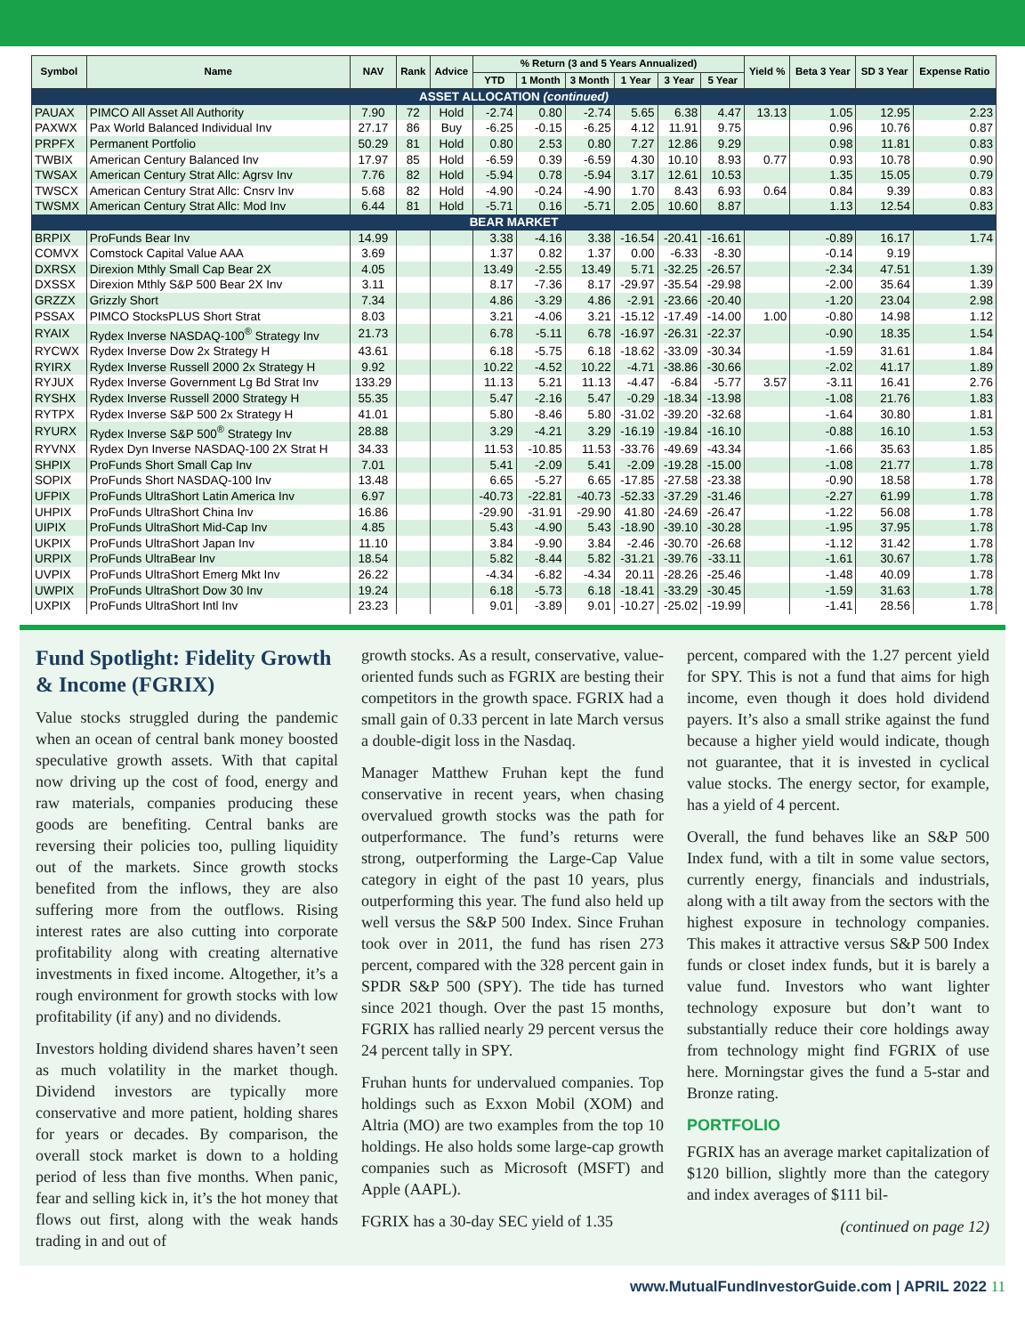| Symbol | Name | NAV | Rank | Advice | % Return (3 and 5 Years Annualized) | | | | | | Yield % | Beta 3 Year | SD 3 Year | Expense Ratio |
| --- | --- | --- | --- | --- | --- | --- | --- | --- | --- | --- | --- | --- | --- | --- |
| | | | | | YTD | 1 Month | 3 Month | 1 Year | 3 Year | 5 Year | | | | |
| ASSET ALLOCATION (continued) | | | | | | | | | | | | | | |
| PAUAX | PIMCO All Asset All Authority | 7.90 | 72 | Hold | -2.74 | 0.80 | -2.74 | 5.65 | 6.38 | 4.47 | 13.13 | 1.05 | 12.95 | 2.23 |
| PAXWX | Pax World Balanced Individual Inv | 27.17 | 86 | Buy | -6.25 | -0.15 | -6.25 | 4.12 | 11.91 | 9.75 | | 0.96 | 10.76 | 0.87 |
| PRPFX | Permanent Portfolio | 50.29 | 81 | Hold | 0.80 | 2.53 | 0.80 | 7.27 | 12.86 | 9.29 | | 0.98 | 11.81 | 0.83 |
| TWBIX | American Century Balanced Inv | 17.97 | 85 | Hold | -6.59 | 0.39 | -6.59 | 4.30 | 10.10 | 8.93 | 0.77 | 0.93 | 10.78 | 0.90 |
| TWSAX | American Century Strat Allc: Agrsv Inv | 7.76 | 82 | Hold | -5.94 | 0.78 | -5.94 | 3.17 | 12.61 | 10.53 | | 1.35 | 15.05 | 0.79 |
| TWSCX | American Century Strat Allc: Cnsrv Inv | 5.68 | 82 | Hold | -4.90 | -0.24 | -4.90 | 1.70 | 8.43 | 6.93 | 0.64 | 0.84 | 9.39 | 0.83 |
| TWSMX | American Century Strat Allc: Mod Inv | 6.44 | 81 | Hold | -5.71 | 0.16 | -5.71 | 2.05 | 10.60 | 8.87 | | 1.13 | 12.54 | 0.83 |
| BEAR MARKET | | | | | | | | | | | | | | |
| BRPIX | ProFunds Bear Inv | 14.99 | | | 3.38 | -4.16 | 3.38 | -16.54 | -20.41 | -16.61 | | -0.89 | 16.17 | 1.74 |
| COMVX | Comstock Capital Value AAA | 3.69 | | | 1.37 | 0.82 | 1.37 | 0.00 | -6.33 | -8.30 | | -0.14 | 9.19 | |
| DXRSX | Direxion Mthly Small Cap Bear 2X | 4.05 | | | 13.49 | -2.55 | 13.49 | 5.71 | -32.25 | -26.57 | | -2.34 | 47.51 | 1.39 |
| DXSSX | Direxion Mthly S&P 500 Bear 2X Inv | 3.11 | | | 8.17 | -7.36 | 8.17 | -29.97 | -35.54 | -29.98 | | -2.00 | 35.64 | 1.39 |
| GRZZX | Grizzly Short | 7.34 | | | 4.86 | -3.29 | 4.86 | -2.91 | -23.66 | -20.40 | | -1.20 | 23.04 | 2.98 |
| PSSAX | PIMCO StocksPLUS Short Strat | 8.03 | | | 3.21 | -4.06 | 3.21 | -15.12 | -17.49 | -14.00 | 1.00 | -0.80 | 14.98 | 1.12 |
| RYAIX | Rydex Inverse NASDAQ-100<sup>®</sup> Strategy Inv | 21.73 | | | 6.78 | -5.11 | 6.78 | -16.97 | -26.31 | -22.37 | | -0.90 | 18.35 | 1.54 |
| RYCWX | Rydex Inverse Dow 2x Strategy H | 43.61 | | | 6.18 | -5.75 | 6.18 | -18.62 | -33.09 | -30.34 | | -1.59 | 31.61 | 1.84 |
| RYIRX | Rydex Inverse Russell 2000 2x Strategy H | 9.92 | | | 10.22 | -4.52 | 10.22 | -4.71 | -38.86 | -30.66 | | -2.02 | 41.17 | 1.89 |
| RYJUX | Rydex Inverse Government Lg Bd Strat Inv | 133.29 | | | 11.13 | 5.21 | 11.13 | -4.47 | -6.84 | -5.77 | 3.57 | -3.11 | 16.41 | 2.76 |
| RYSHX | Rydex Inverse Russell 2000 Strategy H | 55.35 | | | 5.47 | -2.16 | 5.47 | -0.29 | -18.34 | -13.98 | | -1.08 | 21.76 | 1.83 |
| RYTPX | Rydex Inverse S&P 500 2x Strategy H | 41.01 | | | 5.80 | -8.46 | 5.80 | -31.02 | -39.20 | -32.68 | | -1.64 | 30.80 | 1.81 |
| RYURX | Rydex Inverse S&P 500<sup>®</sup> Strategy Inv | 28.88 | | | 3.29 | -4.21 | 3.29 | -16.19 | -19.84 | -16.10 | | -0.88 | 16.10 | 1.53 |
| RYVNX | Rydex Dyn Inverse NASDAQ-100 2X Strat H | 34.33 | | | 11.53 | -10.85 | 11.53 | -33.76 | -49.69 | -43.34 | | -1.66 | 35.63 | 1.85 |
| SHPIX | ProFunds Short Small Cap Inv | 7.01 | | | 5.41 | -2.09 | 5.41 | -2.09 | -19.28 | -15.00 | | -1.08 | 21.77 | 1.78 |
| SOPIX | ProFunds Short NASDAQ-100 Inv | 13.48 | | | 6.65 | -5.27 | 6.65 | -17.85 | -27.58 | -23.38 | | -0.90 | 18.58 | 1.78 |
| UFPIX | ProFunds UltraShort Latin America Inv | 6.97 | | | -40.73 | -22.81 | -40.73 | -52.33 | -37.29 | -31.46 | | -2.27 | 61.99 | 1.78 |
| UHPIX | ProFunds UltraShort China Inv | 16.86 | | | -29.90 | -31.91 | -29.90 | 41.80 | -24.69 | -26.47 | | -1.22 | 56.08 | 1.78 |
| UIPIX | ProFunds UltraShort Mid-Cap Inv | 4.85 | | | 5.43 | -4.90 | 5.43 | -18.90 | -39.10 | -30.28 | | -1.95 | 37.95 | 1.78 |
| UKPIX | ProFunds UltraShort Japan Inv | 11.10 | | | 3.84 | -9.90 | 3.84 | -2.46 | -30.70 | -26.68 | | -1.12 | 31.42 | 1.78 |
| URPIX | ProFunds UltraBear Inv | 18.54 | | | 5.82 | -8.44 | 5.82 | -31.21 | -39.76 | -33.11 | | -1.61 | 30.67 | 1.78 |
| UVPIX | ProFunds UltraShort Emerg Mkt Inv | 26.22 | | | -4.34 | -6.82 | -4.34 | 20.11 | -28.26 | -25.46 | | -1.48 | 40.09 | 1.78 |
| UWPIX | ProFunds UltraShort Dow 30 Inv | 19.24 | | | 6.18 | -5.73 | 6.18 | -18.41 | -33.29 | -30.45 | | -1.59 | 31.63 | 1.78 |
| UXPIX | ProFunds UltraShort Intl Inv | 23.23 | | | 9.01 | -3.89 | 9.01 | -10.27 | -25.02 | -19.99 | | -1.41 | 28.56 | 1.78 |
Fund Spotlight: Fidelity Growth & Income (FGRIX)
Value stocks struggled during the pandemic when an ocean of central bank money boosted speculative growth assets. With that capital now driving up the cost of food, energy and raw materials, companies producing these goods are benefiting. Central banks are reversing their policies too, pulling liquidity out of the markets. Since growth stocks benefited from the inflows, they are also suffering more from the outflows. Rising interest rates are also cutting into corporate profitability along with creating alternative investments in fixed income. Altogether, it’s a rough environment for growth stocks with low profitability (if any) and no dividends.
Investors holding dividend shares haven’t seen as much volatility in the market though. Dividend investors are typically more conservative and more patient, holding shares for years or decades. By comparison, the overall stock market is down to a holding period of less than five months. When panic, fear and selling kick in, it’s the hot money that flows out first, along with the weak hands trading in and out of
growth stocks. As a result, conservative, value-oriented funds such as FGRIX are besting their competitors in the growth space. FGRIX had a small gain of 0.33 percent in late March versus a double-digit loss in the Nasdaq.
Manager Matthew Fruhan kept the fund conservative in recent years, when chasing overvalued growth stocks was the path for outperformance. The fund’s returns were strong, outperforming the Large-Cap Value category in eight of the past 10 years, plus outperforming this year. The fund also held up well versus the S&P 500 Index. Since Fruhan took over in 2011, the fund has risen 273 percent, compared with the 328 percent gain in SPDR S&P 500 (SPY). The tide has turned since 2021 though. Over the past 15 months, FGRIX has rallied nearly 29 percent versus the 24 percent tally in SPY.
Fruhan hunts for undervalued companies. Top holdings such as Exxon Mobil (XOM) and Altria (MO) are two examples from the top 10 holdings. He also holds some large-cap growth companies such as Microsoft (MSFT) and Apple (AAPL).
FGRIX has a 30-day SEC yield of 1.35
percent, compared with the 1.27 percent yield for SPY. This is not a fund that aims for high income, even though it does hold dividend payers. It’s also a small strike against the fund because a higher yield would indicate, though not guarantee, that it is invested in cyclical value stocks. The energy sector, for example, has a yield of 4 percent.
Overall, the fund behaves like an S&P 500 Index fund, with a tilt in some value sectors, currently energy, financials and industrials, along with a tilt away from the sectors with the highest exposure in technology companies. This makes it attractive versus S&P 500 Index funds or closet index funds, but it is barely a value fund. Investors who want lighter technology exposure but don’t want to substantially reduce their core holdings away from technology might find FGRIX of use here. Morningstar gives the fund a 5-star and Bronze rating.
PORTFOLIO
FGRIX has an average market capitalization of $120 billion, slightly more than the category and index averages of $111 bil-
(continued on page 12)
www.MutualFundInvestorGuide.com | APRIL 2022 11